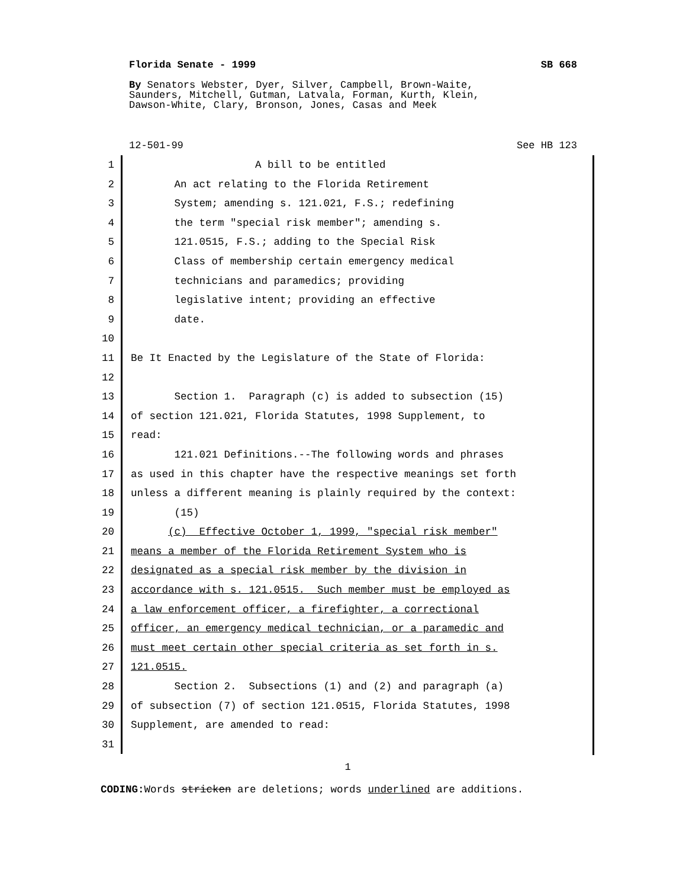Florida Senate - 1999 SB 668
By Senators Webster, Dyer, Silver, Campbell, Brown-Waite,
Saunders, Mitchell, Gutman, Latvala, Forman, Kurth, Klein,
Dawson-White, Clary, Bronson, Jones, Casas and Meek
12-501-99 See HB 123
1 A bill to be entitled
2 An act relating to the Florida Retirement
3 System; amending s. 121.021, F.S.; redefining
4 the term "special risk member"; amending s.
5 121.0515, F.S.; adding to the Special Risk
6 Class of membership certain emergency medical
7 technicians and paramedics; providing
8 legislative intent; providing an effective
9 date.
10
11 Be It Enacted by the Legislature of the State of Florida:
12
13 Section 1. Paragraph (c) is added to subsection (15)
14 of section 121.021, Florida Statutes, 1998 Supplement, to
15 read:
16 121.021 Definitions.--The following words and phrases
17 as used in this chapter have the respective meanings set forth
18 unless a different meaning is plainly required by the context:
19 (15)
20 (c) Effective October 1, 1999, "special risk member"
21 means a member of the Florida Retirement System who is
22 designated as a special risk member by the division in
23 accordance with s. 121.0515. Such member must be employed as
24 a law enforcement officer, a firefighter, a correctional
25 officer, an emergency medical technician, or a paramedic and
26 must meet certain other special criteria as set forth in s.
27 121.0515.
28 Section 2. Subsections (1) and (2) and paragraph (a)
29 of subsection (7) of section 121.0515, Florida Statutes, 1998
30 Supplement, are amended to read:
31
1
CODING: Words stricken are deletions; words underlined are additions.